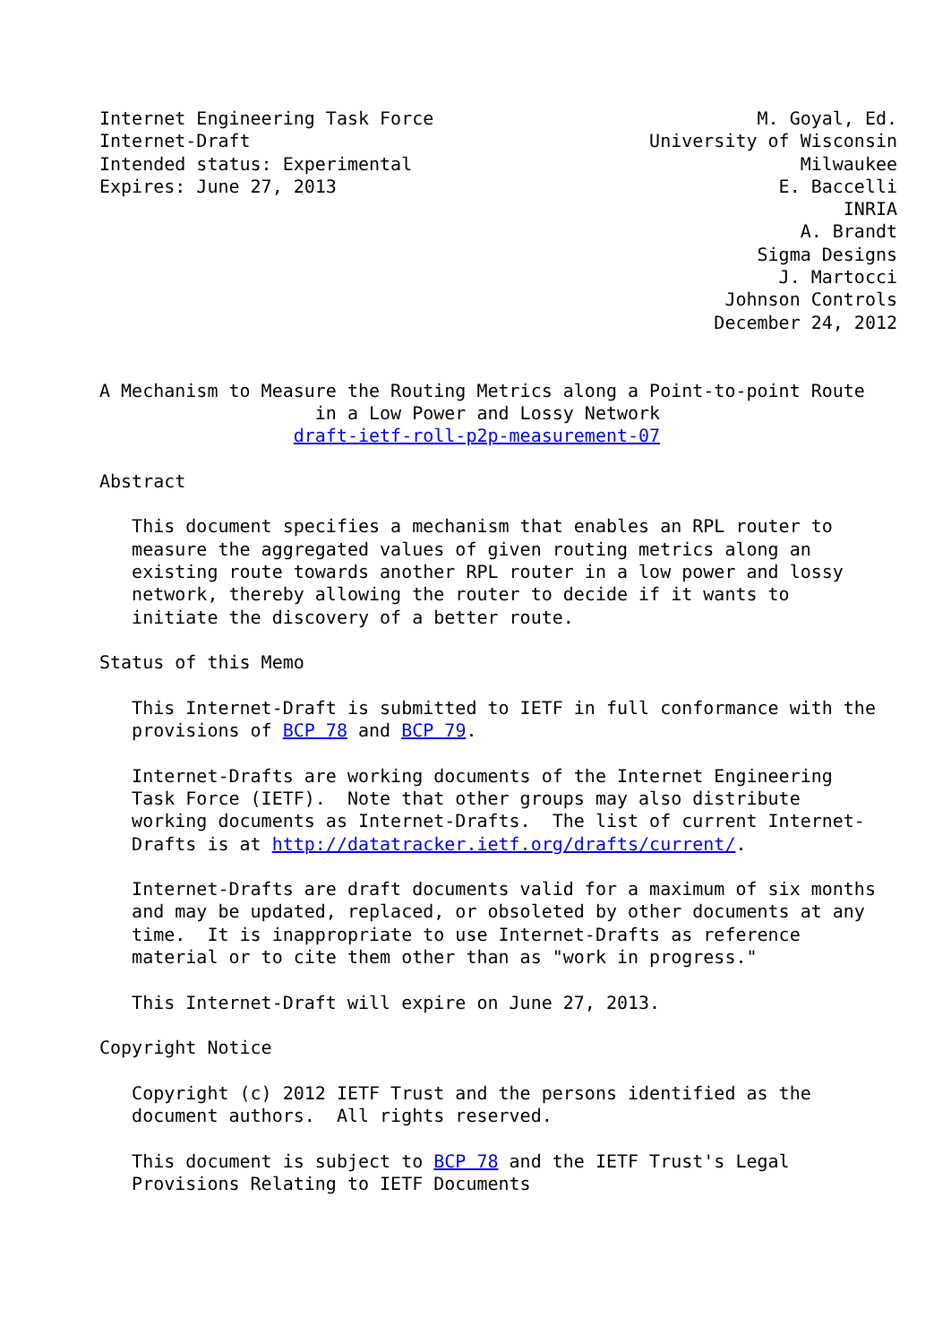Internet Engineering Task Force                              M. Goyal, Ed.
Internet-Draft                                     University of Wisconsin
Intended status: Experimental                                    Milwaukee
Expires: June 27, 2013                                         E. Baccelli
                                                                     INRIA
                                                                 A. Brandt
                                                             Sigma Designs
                                                               J. Martocci
                                                          Johnson Controls
                                                         December 24, 2012


A Mechanism to Measure the Routing Metrics along a Point-to-point Route
                    in a Low Power and Lossy Network
                  draft-ietf-roll-p2p-measurement-07

Abstract

   This document specifies a mechanism that enables an RPL router to
   measure the aggregated values of given routing metrics along an
   existing route towards another RPL router in a low power and lossy
   network, thereby allowing the router to decide if it wants to
   initiate the discovery of a better route.

Status of this Memo

   This Internet-Draft is submitted to IETF in full conformance with the
   provisions of BCP 78 and BCP 79.

   Internet-Drafts are working documents of the Internet Engineering
   Task Force (IETF).  Note that other groups may also distribute
   working documents as Internet-Drafts.  The list of current Internet-
   Drafts is at http://datatracker.ietf.org/drafts/current/.

   Internet-Drafts are draft documents valid for a maximum of six months
   and may be updated, replaced, or obsoleted by other documents at any
   time.  It is inappropriate to use Internet-Drafts as reference
   material or to cite them other than as "work in progress."

   This Internet-Draft will expire on June 27, 2013.

Copyright Notice

   Copyright (c) 2012 IETF Trust and the persons identified as the
   document authors.  All rights reserved.

   This document is subject to BCP 78 and the IETF Trust's Legal
   Provisions Relating to IETF Documents